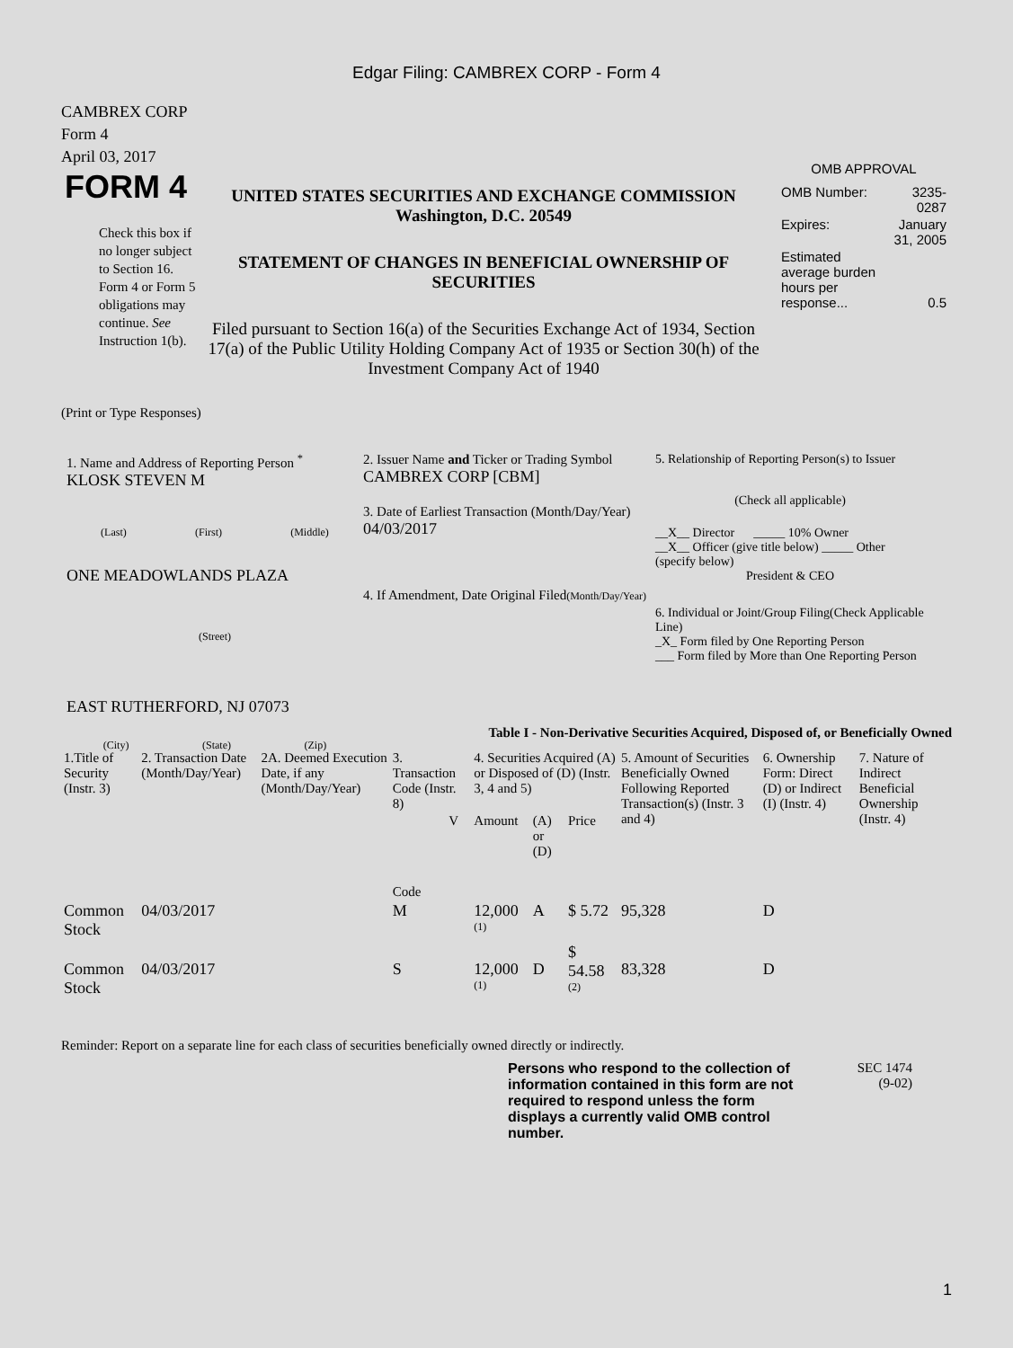Edgar Filing: CAMBREX CORP - Form 4
CAMBREX CORP
Form 4
April 03, 2017
FORM 4
Check this box if no longer subject to Section 16. Form 4 or Form 5 obligations may continue. See Instruction 1(b).
UNITED STATES SECURITIES AND EXCHANGE COMMISSION
Washington, D.C. 20549
STATEMENT OF CHANGES IN BENEFICIAL OWNERSHIP OF SECURITIES
Filed pursuant to Section 16(a) of the Securities Exchange Act of 1934, Section 17(a) of the Public Utility Holding Company Act of 1935 or Section 30(h) of the Investment Company Act of 1940
OMB APPROVAL
| OMB Number: | 3235-0287 |
| Expires: | January 31, 2005 |
| Estimated average burden hours per response... | 0.5 |
(Print or Type Responses)
1. Name and Address of Reporting Person <sup>*</sup>
KLOSK STEVEN M
(Last) (First) (Middle)
ONE MEADOWLANDS PLAZA
(Street)
EAST RUTHERFORD, NJ 07073
(City) (State) (Zip)
2. Issuer Name and Ticker or Trading Symbol
CAMBREX CORP [CBM]
3. Date of Earliest Transaction (Month/Day/Year)
04/03/2017
4. If Amendment, Date Original Filed(Month/Day/Year)
5. Relationship of Reporting Person(s) to Issuer
(Check all applicable)
__X__ Director _____ 10% Owner
__X__ Officer (give title below) _____ Other (specify below)
President & CEO
6. Individual or Joint/Group Filing(Check Applicable Line)
_X_ Form filed by One Reporting Person
___ Form filed by More than One Reporting Person
Table I - Non-Derivative Securities Acquired, Disposed of, or Beneficially Owned
| 1.Title of Security (Instr. 3) | 2. Transaction Date (Month/Day/Year) | 2A. Deemed Execution Date, if any (Month/Day/Year) | 3. Transaction Code (Instr. 8) | | 4. Securities Acquired (A) or Disposed of (D) (Instr. 3, 4 and 5) | | | 5. Amount of Securities Beneficially Owned Following Reported Transaction(s) (Instr. 3 and 4) | 6. Ownership Form: Direct (D) or Indirect (I) (Instr. 4) | 7. Nature of Indirect Beneficial Ownership (Instr. 4) |
| --- | --- | --- | --- | --- | --- | --- | --- | --- | --- | --- |
| | | | Code | V | Amount | (A) or (D) | Price | | | |
| Common Stock | 04/03/2017 | | M | | 12,000 <sup>(1)</sup> | A | $ 5.72 | 95,328 | D | |
| Common Stock | 04/03/2017 | | S | | 12,000 <sup>(1)</sup> | D | $ 54.58 <sup>(2)</sup> | 83,328 | D | |
Reminder: Report on a separate line for each class of securities beneficially owned directly or indirectly.
Persons who respond to the collection of information contained in this form are not required to respond unless the form displays a currently valid OMB control number.
SEC 1474
(9-02)
1